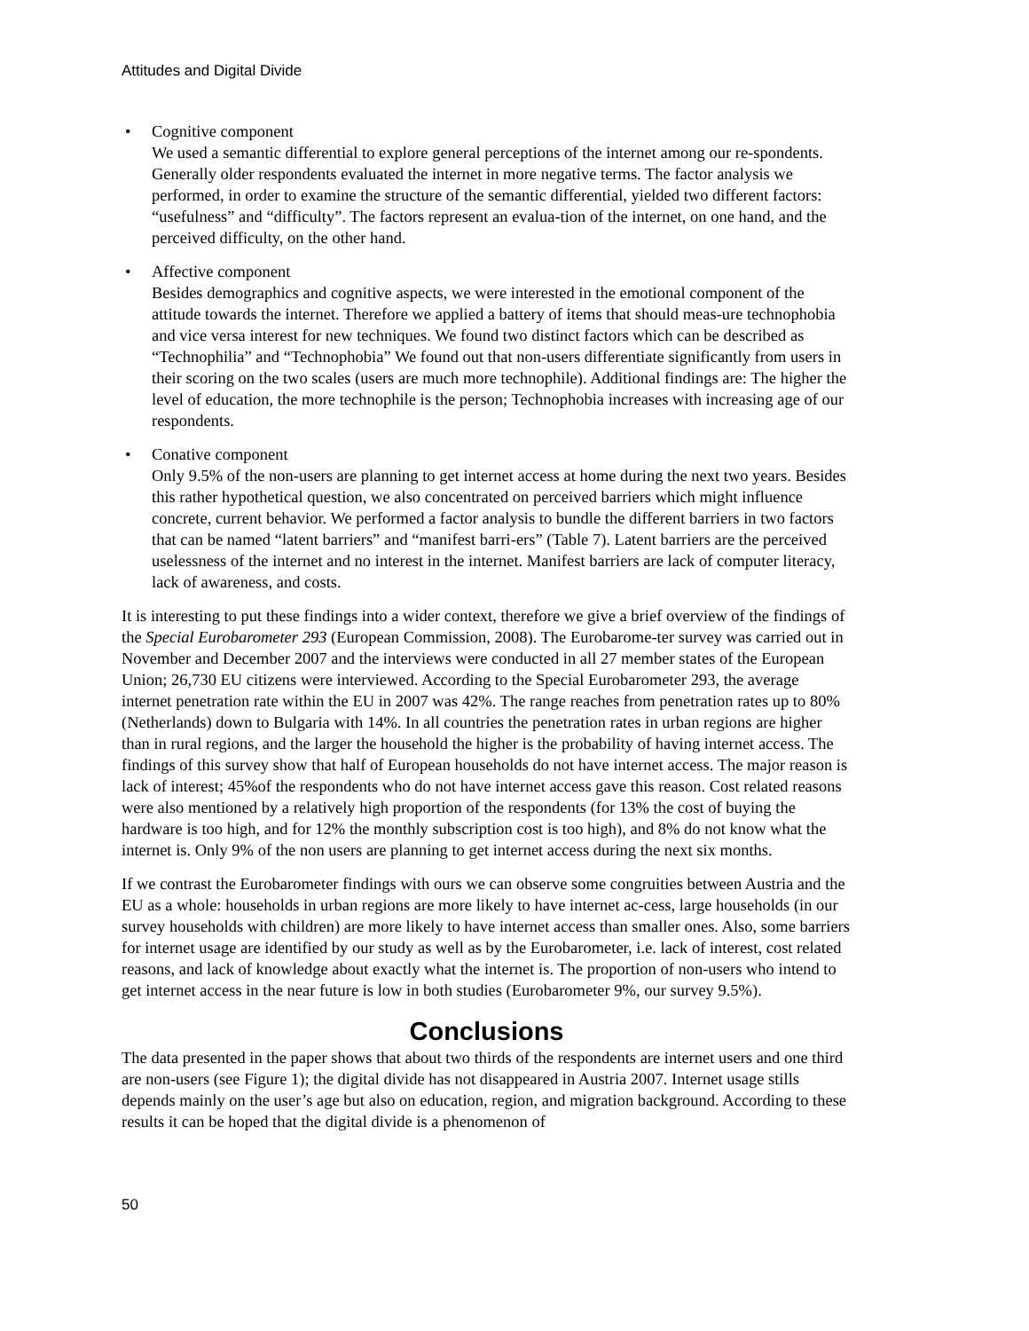Attitudes and Digital Divide
• Cognitive component
We used a semantic differential to explore general perceptions of the internet among our re-spondents. Generally older respondents evaluated the internet in more negative terms. The factor analysis we performed, in order to examine the structure of the semantic differential, yielded two different factors: “usefulness” and “difficulty”. The factors represent an evalua-tion of the internet, on one hand, and the perceived difficulty, on the other hand.
• Affective component
Besides demographics and cognitive aspects, we were interested in the emotional component of the attitude towards the internet. Therefore we applied a battery of items that should meas-ure technophobia and vice versa interest for new techniques. We found two distinct factors which can be described as “Technophilia” and “Technophobia” We found out that non-users differentiate significantly from users in their scoring on the two scales (users are much more technophile). Additional findings are: The higher the level of education, the more technophile is the person; Technophobia increases with increasing age of our respondents.
• Conative component
Only 9.5% of the non-users are planning to get internet access at home during the next two years. Besides this rather hypothetical question, we also concentrated on perceived barriers which might influence concrete, current behavior. We performed a factor analysis to bundle the different barriers in two factors that can be named “latent barriers” and “manifest barri-ers” (Table 7). Latent barriers are the perceived uselessness of the internet and no interest in the internet. Manifest barriers are lack of computer literacy, lack of awareness, and costs.
It is interesting to put these findings into a wider context, therefore we give a brief overview of the findings of the Special Eurobarometer 293 (European Commission, 2008). The Eurobarome-ter survey was carried out in November and December 2007 and the interviews were conducted in all 27 member states of the European Union; 26,730 EU citizens were interviewed. According to the Special Eurobarometer 293, the average internet penetration rate within the EU in 2007 was 42%. The range reaches from penetration rates up to 80% (Netherlands) down to Bulgaria with 14%. In all countries the penetration rates in urban regions are higher than in rural regions, and the larger the household the higher is the probability of having internet access. The findings of this survey show that half of European households do not have internet access. The major reason is lack of interest; 45%of the respondents who do not have internet access gave this reason. Cost related reasons were also mentioned by a relatively high proportion of the respondents (for 13% the cost of buying the hardware is too high, and for 12% the monthly subscription cost is too high), and 8% do not know what the internet is. Only 9% of the non users are planning to get internet access during the next six months.
If we contrast the Eurobarometer findings with ours we can observe some congruities between Austria and the EU as a whole: households in urban regions are more likely to have internet ac-cess, large households (in our survey households with children) are more likely to have internet access than smaller ones. Also, some barriers for internet usage are identified by our study as well as by the Eurobarometer, i.e. lack of interest, cost related reasons, and lack of knowledge about exactly what the internet is. The proportion of non-users who intend to get internet access in the near future is low in both studies (Eurobarometer 9%, our survey 9.5%).
Conclusions
The data presented in the paper shows that about two thirds of the respondents are internet users and one third are non-users (see Figure 1); the digital divide has not disappeared in Austria 2007. Internet usage stills depends mainly on the user’s age but also on education, region, and migration background. According to these results it can be hoped that the digital divide is a phenomenon of
50